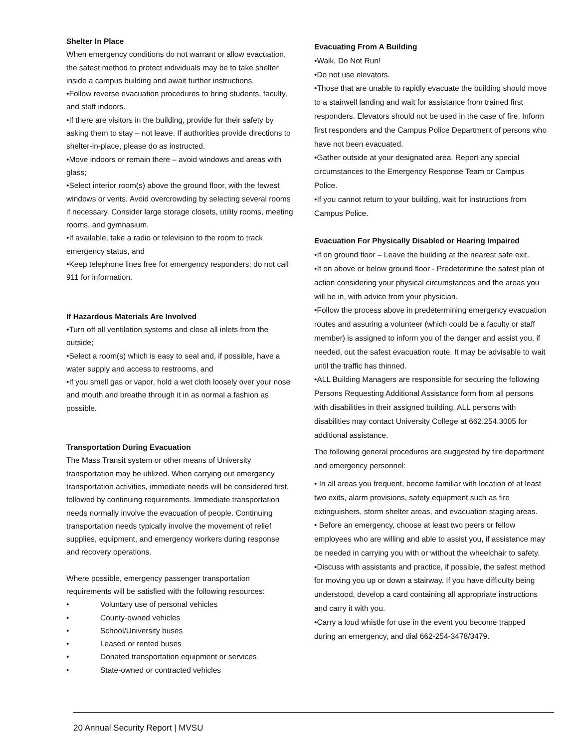Shelter In Place
When emergency conditions do not warrant or allow evacuation, the safest method to protect individuals may be to take shelter inside a campus building and await further instructions.
•Follow reverse evacuation procedures to bring students, faculty, and staff indoors.
•If there are visitors in the building, provide for their safety by asking them to stay – not leave. If authorities provide directions to shelter-in-place, please do as instructed.
•Move indoors or remain there – avoid windows and areas with glass;
•Select interior room(s) above the ground floor, with the fewest windows or vents. Avoid overcrowding by selecting several rooms if necessary. Consider large storage closets, utility rooms, meeting rooms, and gymnasium.
•If available, take a radio or television to the room to track emergency status, and
•Keep telephone lines free for emergency responders; do not call 911 for information.
If Hazardous Materials Are Involved
•Turn off all ventilation systems and close all inlets from the outside;
•Select a room(s) which is easy to seal and, if possible, have a water supply and access to restrooms, and
•If you smell gas or vapor, hold a wet cloth loosely over your nose and mouth and breathe through it in as normal a fashion as possible.
Transportation During Evacuation
The Mass Transit system or other means of University transportation may be utilized. When carrying out emergency transportation activities, immediate needs will be considered first, followed by continuing requirements. Immediate transportation needs normally involve the evacuation of people. Continuing transportation needs typically involve the movement of relief supplies, equipment, and emergency workers during response and recovery operations.
Where possible, emergency passenger transportation requirements will be satisfied with the following resources:
• Voluntary use of personal vehicles
• County-owned vehicles
• School/University buses
• Leased or rented buses
• Donated transportation equipment or services
• State-owned or contracted vehicles
Evacuating From A Building
•Walk, Do Not Run!
•Do not use elevators.
•Those that are unable to rapidly evacuate the building should move to a stairwell landing and wait for assistance from trained first responders. Elevators should not be used in the case of fire. Inform first responders and the Campus Police Department of persons who have not been evacuated.
•Gather outside at your designated area. Report any special circumstances to the Emergency Response Team or Campus Police.
•If you cannot return to your building, wait for instructions from Campus Police.
Evacuation For Physically Disabled or Hearing Impaired
•If on ground floor – Leave the building at the nearest safe exit.
•If on above or below ground floor - Predetermine the safest plan of action considering your physical circumstances and the areas you will be in, with advice from your physician.
•Follow the process above in predetermining emergency evacuation routes and assuring a volunteer (which could be a faculty or staff member) is assigned to inform you of the danger and assist you, if needed, out the safest evacuation route. It may be advisable to wait until the traffic has thinned.
•ALL Building Managers are responsible for securing the following Persons Requesting Additional Assistance form from all persons with disabilities in their assigned building. ALL persons with disabilities may contact University College at 662.254.3005 for additional assistance.
The following general procedures are suggested by fire department and emergency personnel:
• In all areas you frequent, become familiar with location of at least two exits, alarm provisions, safety equipment such as fire extinguishers, storm shelter areas, and evacuation staging areas.
• Before an emergency, choose at least two peers or fellow employees who are willing and able to assist you, if assistance may be needed in carrying you with or without the wheelchair to safety.
•Discuss with assistants and practice, if possible, the safest method for moving you up or down a stairway. If you have difficulty being understood, develop a card containing all appropriate instructions and carry it with you.
•Carry a loud whistle for use in the event you become trapped during an emergency, and dial 662-254-3478/3479.
20 Annual Security Report | MVSU